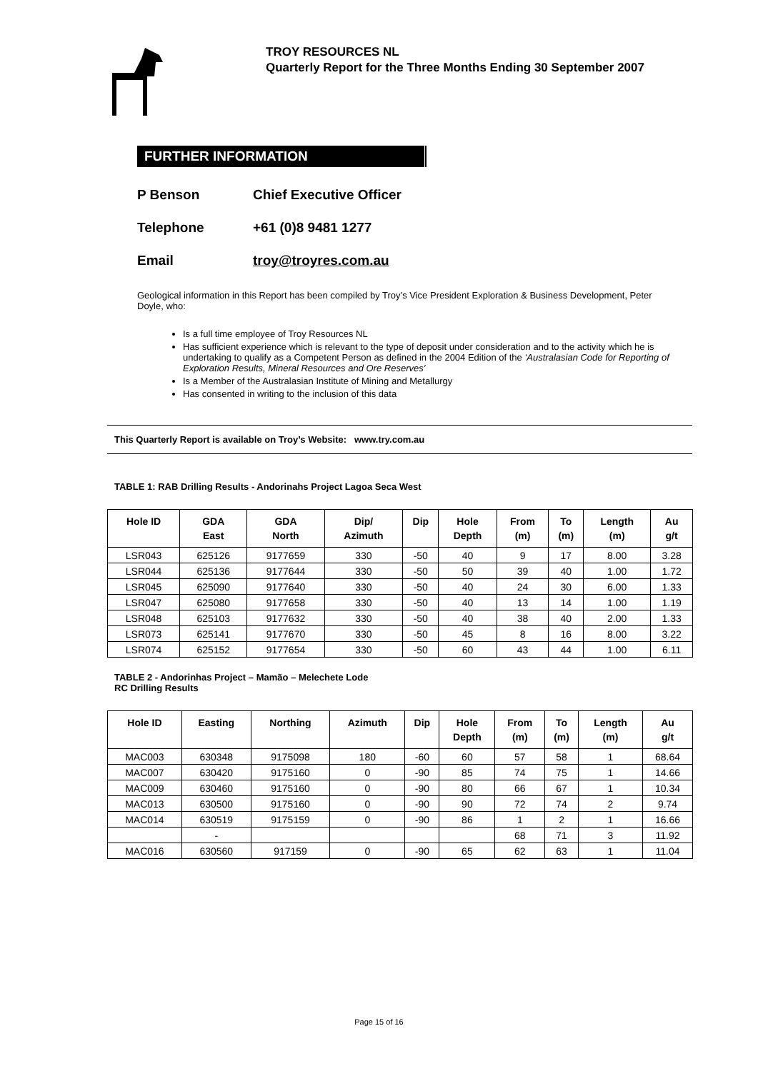TROY RESOURCES NL
Quarterly Report for the Three Months Ending 30 September 2007
FURTHER INFORMATION
P Benson Chief Executive Officer
Telephone +61 (0)8 9481 1277
Email troy@troyres.com.au
Geological information in this Report has been compiled by Troy’s Vice President Exploration & Business Development, Peter Doyle, who:
Is a full time employee of Troy Resources NL
Has sufficient experience which is relevant to the type of deposit under consideration and to the activity which he is undertaking to qualify as a Competent Person as defined in the 2004 Edition of the ‘Australasian Code for Reporting of Exploration Results, Mineral Resources and Ore Reserves’
Is a Member of the Australasian Institute of Mining and Metallurgy
Has consented in writing to the inclusion of this data
This Quarterly Report is available on Troy’s Website: www.try.com.au
TABLE 1: RAB Drilling Results - Andorinahs Project Lagoa Seca West
| Hole ID | GDA East | GDA North | Dip/ Azimuth | Dip | Hole Depth | From (m) | To (m) | Length (m) | Au g/t |
| --- | --- | --- | --- | --- | --- | --- | --- | --- | --- |
| LSR043 | 625126 | 9177659 | 330 | -50 | 40 | 9 | 17 | 8.00 | 3.28 |
| LSR044 | 625136 | 9177644 | 330 | -50 | 50 | 39 | 40 | 1.00 | 1.72 |
| LSR045 | 625090 | 9177640 | 330 | -50 | 40 | 24 | 30 | 6.00 | 1.33 |
| LSR047 | 625080 | 9177658 | 330 | -50 | 40 | 13 | 14 | 1.00 | 1.19 |
| LSR048 | 625103 | 9177632 | 330 | -50 | 40 | 38 | 40 | 2.00 | 1.33 |
| LSR073 | 625141 | 9177670 | 330 | -50 | 45 | 8 | 16 | 8.00 | 3.22 |
| LSR074 | 625152 | 9177654 | 330 | -50 | 60 | 43 | 44 | 1.00 | 6.11 |
TABLE 2 - Andorinhas Project – Mamão – Melechete Lode
RC Drilling Results
| Hole ID | Easting | Northing | Azimuth | Dip | Hole Depth | From (m) | To (m) | Length (m) | Au g/t |
| --- | --- | --- | --- | --- | --- | --- | --- | --- | --- |
| MAC003 | 630348 | 9175098 | 180 | -60 | 60 | 57 | 58 | 1 | 68.64 |
| MAC007 | 630420 | 9175160 | 0 | -90 | 85 | 74 | 75 | 1 | 14.66 |
| MAC009 | 630460 | 9175160 | 0 | -90 | 80 | 66 | 67 | 1 | 10.34 |
| MAC013 | 630500 | 9175160 | 0 | -90 | 90 | 72 | 74 | 2 | 9.74 |
| MAC014 | 630519 | 9175159 | 0 | -90 | 86 | 1 | 2 | 1 | 16.66 |
| | - | | | | | 68 | 71 | 3 | 11.92 |
| MAC016 | 630560 | 917159 | 0 | -90 | 65 | 62 | 63 | 1 | 11.04 |
Page 15 of 16